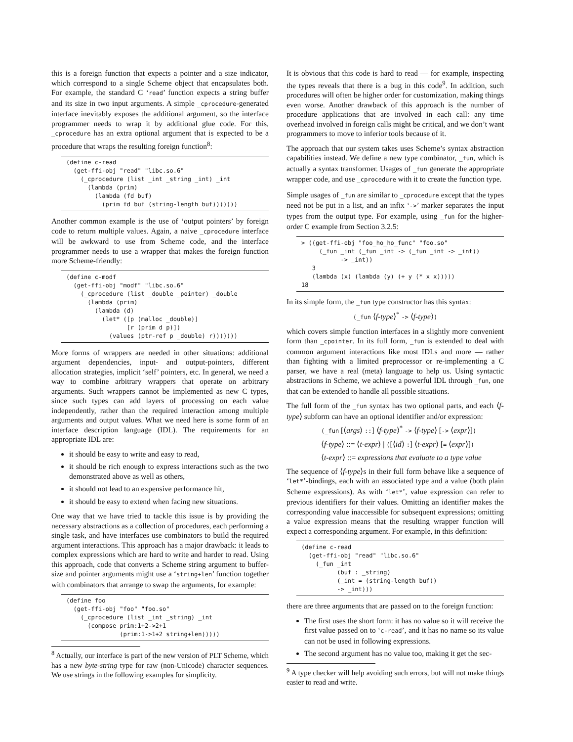this is a foreign function that expects a pointer and a size indicator, which correspond to a single Scheme object that encapsulates both. For example, the standard C ‘read’ function expects a string buffer and its size in two input arguments. A simple _cprocedure-generated interface inevitably exposes the additional argument, so the interface programmer needs to wrap it by additional glue code. For this, _cprocedure has an extra optional argument that is expected to be a procedure that wraps the resulting foreign function<sup>8</sup>:
(define c-read
  (get-ffi-obj "read" "libc.so.6"
    (_cprocedure (list _int _string _int) _int
      (lambda (prim)
        (lambda (fd buf)
          (prim fd buf (string-length buf)))))))
Another common example is the use of ‘output pointers’ by foreign code to return multiple values. Again, a naive _cprocedure interface will be awkward to use from Scheme code, and the interface programmer needs to use a wrapper that makes the foreign function more Scheme-friendly:
(define c-modf
  (get-ffi-obj "modf" "libc.so.6"
    (_cprocedure (list _double _pointer) _double
      (lambda (prim)
        (lambda (d)
          (let* ([p (malloc _double)]
                 [r (prim d p)])
            (values (ptr-ref p _double) r)))))))
More forms of wrappers are needed in other situations: additional argument dependencies, input- and output-pointers, different allocation strategies, implicit ‘self’ pointers, etc. In general, we need a way to combine arbitrary wrappers that operate on arbitrary arguments. Such wrappers cannot be implemented as new C types, since such types can add layers of processing on each value independently, rather than the required interaction among multiple arguments and output values. What we need here is some form of an interface description language (IDL). The requirements for an appropriate IDL are:
it should be easy to write and easy to read,
it should be rich enough to express interactions such as the two demonstrated above as well as others,
it should not lead to an expensive performance hit,
it should be easy to extend when facing new situations.
One way that we have tried to tackle this issue is by providing the necessary abstractions as a collection of procedures, each performing a single task, and have interfaces use combinators to build the required argument interactions. This approach has a major drawback: it leads to complex expressions which are hard to write and harder to read. Using this approach, code that converts a Scheme string argument to buffer-size and pointer arguments might use a ‘string+len’ function together with combinators that arrange to swap the arguments, for example:
(define foo
  (get-ffi-obj "foo" "foo.so"
    (_cprocedure (list _int _string) _int
      (compose prim:1+2->2+1
               (prim:1->1+2 string+len)))))
<sup>8</sup> Actually, our interface is part of the new version of PLT Scheme, which has a new byte-string type for raw (non-Unicode) character sequences. We use strings in the following examples for simplicity.
It is obvious that this code is hard to read — for example, inspecting the types reveals that there is a bug in this code<sup>9</sup>. In addition, such procedures will often be higher order for customization, making things even worse. Another drawback of this approach is the number of procedure applications that are involved in each call: any time overhead involved in foreign calls might be critical, and we don’t want programmers to move to inferior tools because of it.
The approach that our system takes uses Scheme’s syntax abstraction capabilities instead. We define a new type combinator, _fun, which is actually a syntax transformer. Usages of _fun generate the appropriate wrapper code, and use _cprocedure with it to create the function type.
Simple usages of _fun are similar to _cprocedure except that the types need not be put in a list, and an infix ‘->’ marker separates the input types from the output type. For example, using _fun for the higher-order C example from Section 3.2.5:
> ((get-ffi-obj "foo_ho_ho_func" "foo.so"
     (_fun _int (_fun _int -> (_fun _int -> _int))
           -> _int))
   3
   (lambda (x) (lambda (y) (+ y (* x x)))))
18
In its simple form, the _fun type constructor has this syntax:
(_fun ⟨f-type⟩<sup>*</sup> -> ⟨f-type⟩)
which covers simple function interfaces in a slightly more convenient form than _cpointer. In its full form, _fun is extended to deal with common argument interactions like most IDLs and more — rather than fighting with a limited preprocessor or re-implementing a C parser, we have a real (meta) language to help us. Using syntactic abstractions in Scheme, we achieve a powerful IDL through _fun, one that can be extended to handle all possible situations.
The full form of the _fun syntax has two optional parts, and each ⟨f-type⟩ subform can have an optional identifier and/or expression:
(_fun [⟨args⟩ ::] ⟨f-type⟩<sup>*</sup> -> ⟨f-type⟩ [-> ⟨expr⟩])
⟨f-type⟩ ::= ⟨t-expr⟩ | ([⟨id⟩ :] ⟨t-expr⟩ [= ⟨expr⟩])
⟨t-expr⟩ ::= expressions that evaluate to a type value
The sequence of ⟨f-type⟩s in their full form behave like a sequence of ‘let*’-bindings, each with an associated type and a value (both plain Scheme expressions). As with ‘let*’, value expression can refer to previous identifiers for their values. Omitting an identifier makes the corresponding value inaccessible for subsequent expressions; omitting a value expression means that the resulting wrapper function will expect a corresponding argument. For example, in this definition:
(define c-read
  (get-ffi-obj "read" "libc.so.6"
    (_fun _int
          (buf : _string)
          (_int = (string-length buf))
          -> _int)))
there are three arguments that are passed on to the foreign function:
The first uses the short form: it has no value so it will receive the first value passed on to ‘c-read’, and it has no name so its value can not be used in following expressions.
The second argument has no value too, making it get the sec-
<sup>9</sup> A type checker will help avoiding such errors, but will not make things easier to read and write.